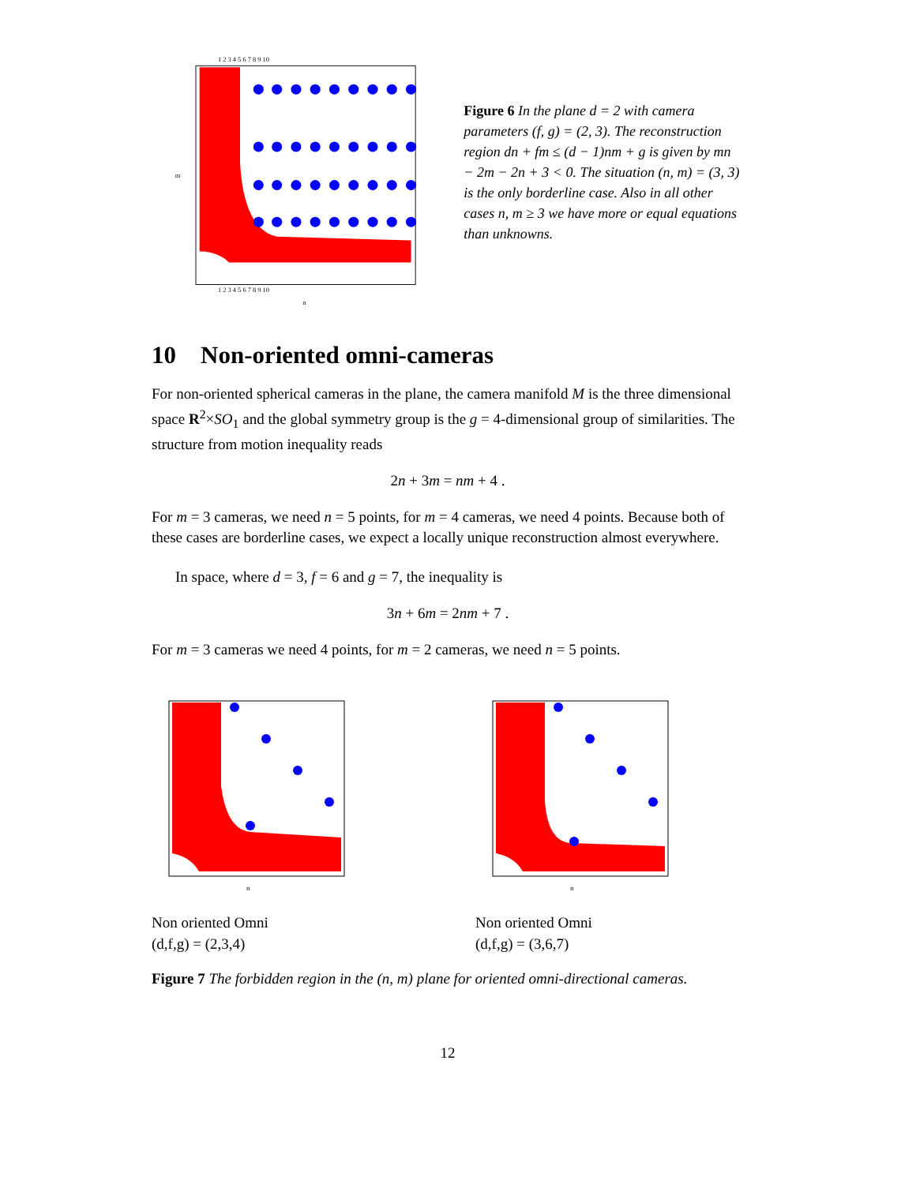1 2 3 4 5 6 7 8 9 10
1 2 3 4 5 6 7 8 9 10
n
m
Figure 6 In the plane d = 2 with camera parameters (f, g) = (2, 3). The reconstruction region dn + fm ≤ (d − 1)nm + g is given by mn − 2m − 2n + 3 < 0. The situation (n, m) = (3, 3) is the only borderline case. Also in all other cases n, m ≥ 3 we have more or equal equations than unknowns.
10 Non-oriented omni-cameras
For non-oriented spherical cameras in the plane, the camera manifold M is the three dimensional space R<sup>2</sup>×SO<sub>1</sub> and the global symmetry group is the g = 4-dimensional group of similarities. The structure from motion inequality reads
2n + 3m = nm + 4 .
For m = 3 cameras, we need n = 5 points, for m = 4 cameras, we need 4 points. Because both of these cases are borderline cases, we expect a locally unique reconstruction almost everywhere.
In space, where d = 3, f = 6 and g = 7, the inequality is
3n + 6m = 2nm + 7 .
For m = 3 cameras we need 4 points, for m = 2 cameras, we need n = 5 points.
n
Non oriented Omni
(d,f,g) = (2,3,4)
n
Non oriented Omni
(d,f,g) = (3,6,7)
Figure 7 The forbidden region in the (n, m) plane for oriented omni-directional cameras.
12